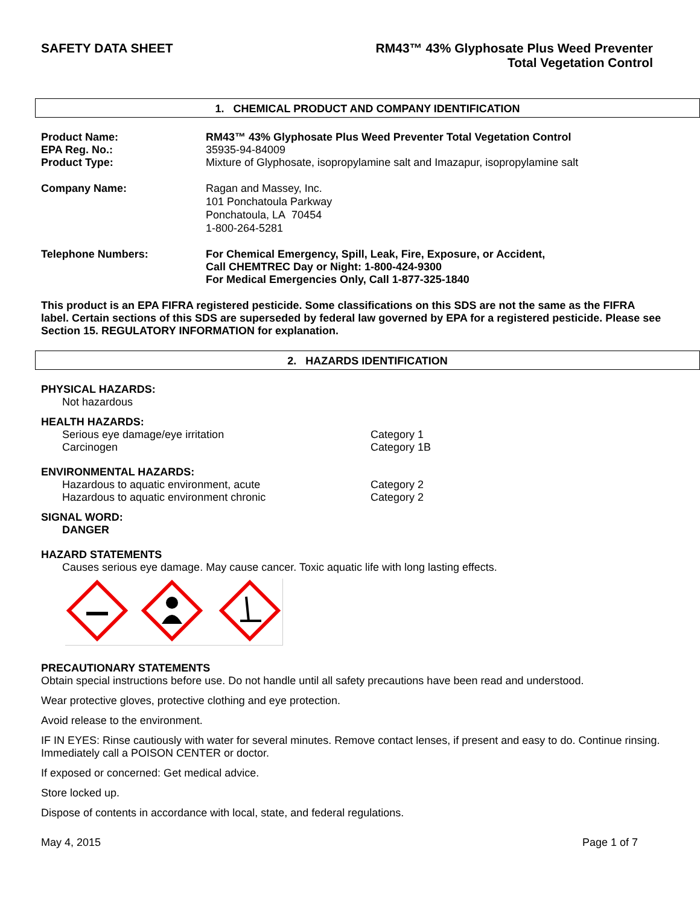SAFETY DATA SHEET RM43™ 43% Glyphosate Plus Weed Preventer
Total Vegetation Control
1. CHEMICAL PRODUCT AND COMPANY IDENTIFICATION
Product Name: RM43™ 43% Glyphosate Plus Weed Preventer Total Vegetation Control
EPA Reg. No.: 35935-94-84009
Product Type: Mixture of Glyphosate, isopropylamine salt and Imazapur, isopropylamine salt
Company Name: Ragan and Massey, Inc.
101 Ponchatoula Parkway
Ponchatoula, LA 70454
1-800-264-5281
Telephone Numbers: For Chemical Emergency, Spill, Leak, Fire, Exposure, or Accident,
Call CHEMTREC Day or Night: 1-800-424-9300
For Medical Emergencies Only, Call 1-877-325-1840
This product is an EPA FIFRA registered pesticide. Some classifications on this SDS are not the same as the FIFRA label. Certain sections of this SDS are superseded by federal law governed by EPA for a registered pesticide. Please see Section 15. REGULATORY INFORMATION for explanation.
2. HAZARDS IDENTIFICATION
PHYSICAL HAZARDS:
Not hazardous
HEALTH HAZARDS:
Serious eye damage/eye irritation Category 1
Carcinogen Category 1B
ENVIRONMENTAL HAZARDS:
Hazardous to aquatic environment, acute Category 2
Hazardous to aquatic environment chronic Category 2
SIGNAL WORD:
DANGER
HAZARD STATEMENTS
Causes serious eye damage. May cause cancer. Toxic aquatic life with long lasting effects.
PRECAUTIONARY STATEMENTS
Obtain special instructions before use. Do not handle until all safety precautions have been read and understood.
Wear protective gloves, protective clothing and eye protection.
Avoid release to the environment.
IF IN EYES: Rinse cautiously with water for several minutes. Remove contact lenses, if present and easy to do. Continue rinsing. Immediately call a POISON CENTER or doctor.
If exposed or concerned: Get medical advice.
Store locked up.
Dispose of contents in accordance with local, state, and federal regulations.
May 4, 2015 Page 1 of 7